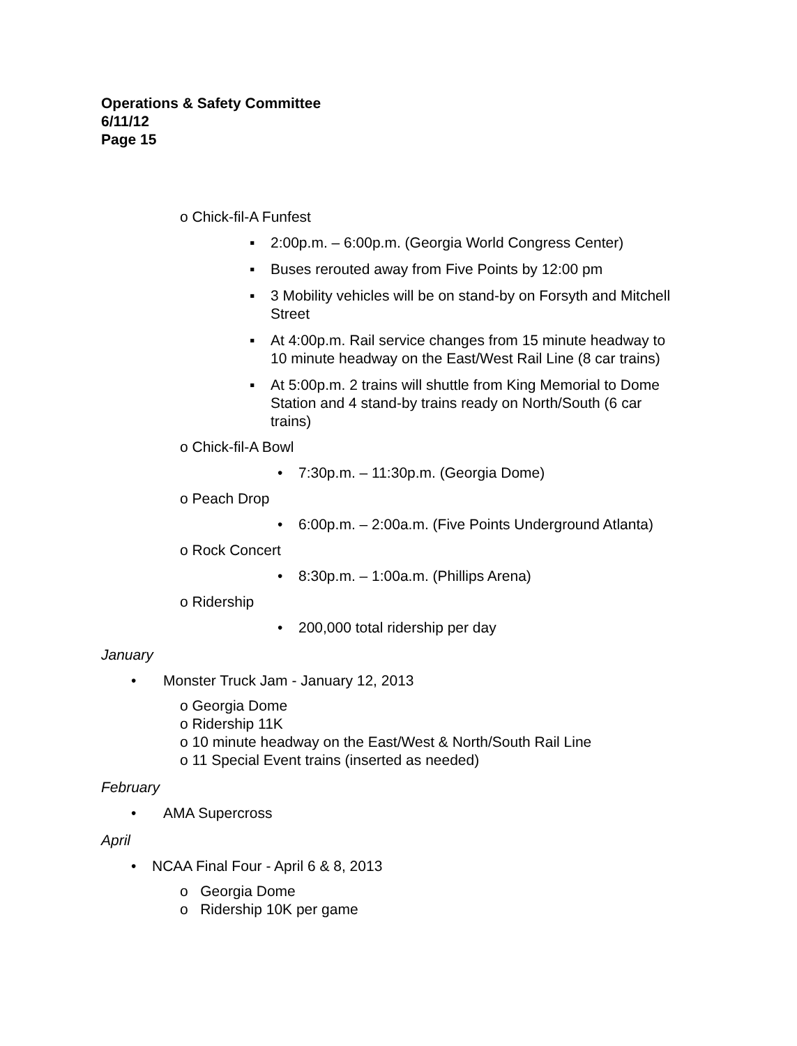Operations & Safety Committee
6/11/12
Page 15
o Chick-fil-A Funfest
▪ 2:00p.m. – 6:00p.m. (Georgia World Congress Center)
▪ Buses rerouted away from Five Points by 12:00 pm
▪ 3 Mobility vehicles will be on stand-by on Forsyth and Mitchell Street
▪ At 4:00p.m. Rail service changes from 15 minute headway to 10 minute headway on the East/West Rail Line (8 car trains)
▪ At 5:00p.m. 2 trains will shuttle from King Memorial to Dome Station and 4 stand-by trains ready on North/South (6 car trains)
o Chick-fil-A Bowl
• 7:30p.m. – 11:30p.m. (Georgia Dome)
o Peach Drop
• 6:00p.m. – 2:00a.m. (Five Points Underground Atlanta)
o Rock Concert
• 8:30p.m. – 1:00a.m. (Phillips Arena)
o Ridership
• 200,000 total ridership per day
January
• Monster Truck Jam - January 12, 2013
o Georgia Dome
o Ridership 11K
o 10 minute headway on the East/West & North/South Rail Line
o 11 Special Event trains (inserted as needed)
February
• AMA Supercross
April
• NCAA Final Four - April 6 & 8, 2013
o Georgia Dome
o Ridership 10K per game